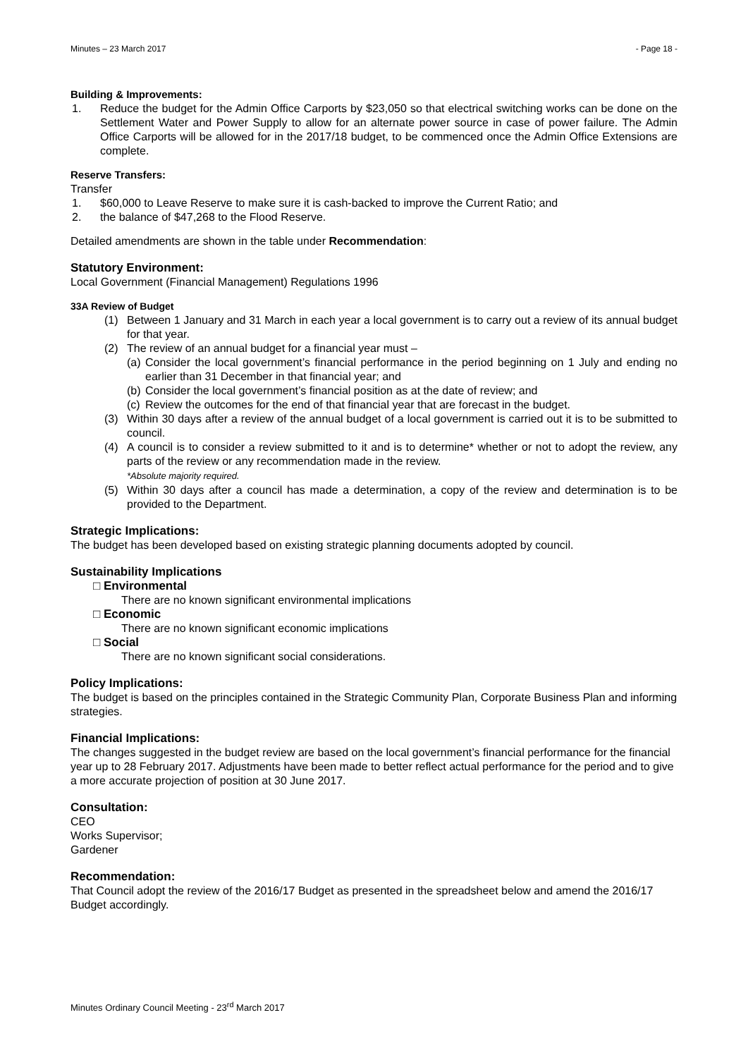Minutes – 23 March 2017 - Page 18 -
Building & Improvements:
1. Reduce the budget for the Admin Office Carports by $23,050 so that electrical switching works can be done on the Settlement Water and Power Supply to allow for an alternate power source in case of power failure. The Admin Office Carports will be allowed for in the 2017/18 budget, to be commenced once the Admin Office Extensions are complete.
Reserve Transfers:
Transfer
1. $60,000 to Leave Reserve to make sure it is cash-backed to improve the Current Ratio; and
2. the balance of $47,268 to the Flood Reserve.
Detailed amendments are shown in the table under Recommendation:
Statutory Environment:
Local Government (Financial Management) Regulations 1996
33A Review of Budget
(1) Between 1 January and 31 March in each year a local government is to carry out a review of its annual budget for that year.
(2) The review of an annual budget for a financial year must –
(a) Consider the local government’s financial performance in the period beginning on 1 July and ending no earlier than 31 December in that financial year; and
(b) Consider the local government’s financial position as at the date of review; and
(c) Review the outcomes for the end of that financial year that are forecast in the budget.
(3) Within 30 days after a review of the annual budget of a local government is carried out it is to be submitted to council.
(4) A council is to consider a review submitted to it and is to determine* whether or not to adopt the review, any parts of the review or any recommendation made in the review.
*Absolute majority required.
(5) Within 30 days after a council has made a determination, a copy of the review and determination is to be provided to the Department.
Strategic Implications:
The budget has been developed based on existing strategic planning documents adopted by council.
Sustainability Implications
□ Environmental
There are no known significant environmental implications
□ Economic
There are no known significant economic implications
□ Social
There are no known significant social considerations.
Policy Implications:
The budget is based on the principles contained in the Strategic Community Plan, Corporate Business Plan and informing strategies.
Financial Implications:
The changes suggested in the budget review are based on the local government’s financial performance for the financial year up to 28 February 2017. Adjustments have been made to better reflect actual performance for the period and to give a more accurate projection of position at 30 June 2017.
Consultation:
CEO
Works Supervisor;
Gardener
Recommendation:
That Council adopt the review of the 2016/17 Budget as presented in the spreadsheet below and amend the 2016/17 Budget accordingly.
Minutes Ordinary Council Meeting - 23<sup>rd</sup> March 2017